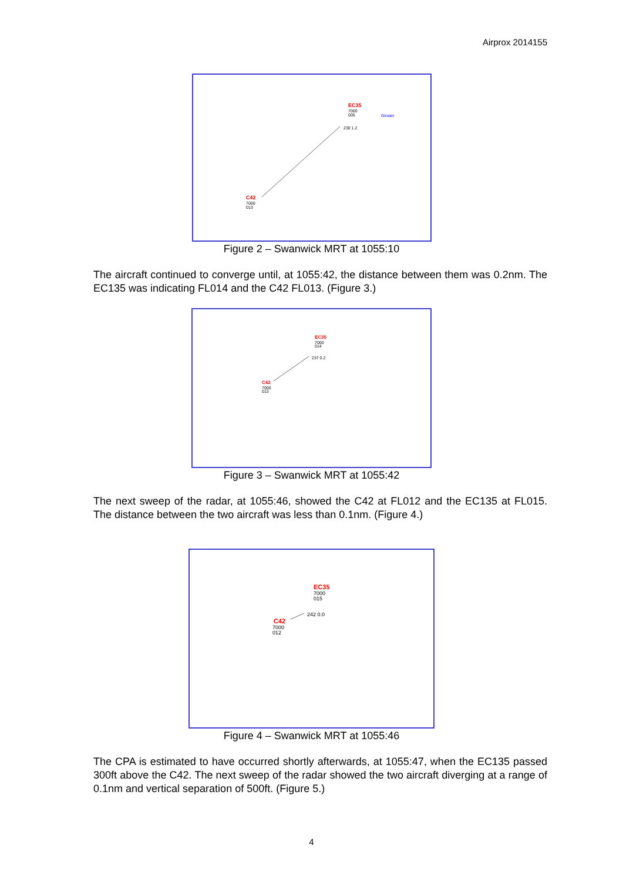Airprox 2014155
EC35
7000
005
Gloster
230 1.2
C42
7000
013
Figure 2 – Swanwick MRT at 1055:10
The aircraft continued to converge until, at 1055:42, the distance between them was 0.2nm. The EC135 was indicating FL014 and the C42 FL013. (Figure 3.)
EC35
7000
014
237 0.2
C42
7000
013
Figure 3 – Swanwick MRT at 1055:42
The next sweep of the radar, at 1055:46, showed the C42 at FL012 and the EC135 at FL015. The distance between the two aircraft was less than 0.1nm. (Figure 4.)
EC35
7000
015
242 0.0
C42
7000
012
Figure 4 – Swanwick MRT at 1055:46
The CPA is estimated to have occurred shortly afterwards, at 1055:47, when the EC135 passed 300ft above the C42. The next sweep of the radar showed the two aircraft diverging at a range of 0.1nm and vertical separation of 500ft. (Figure 5.)
4